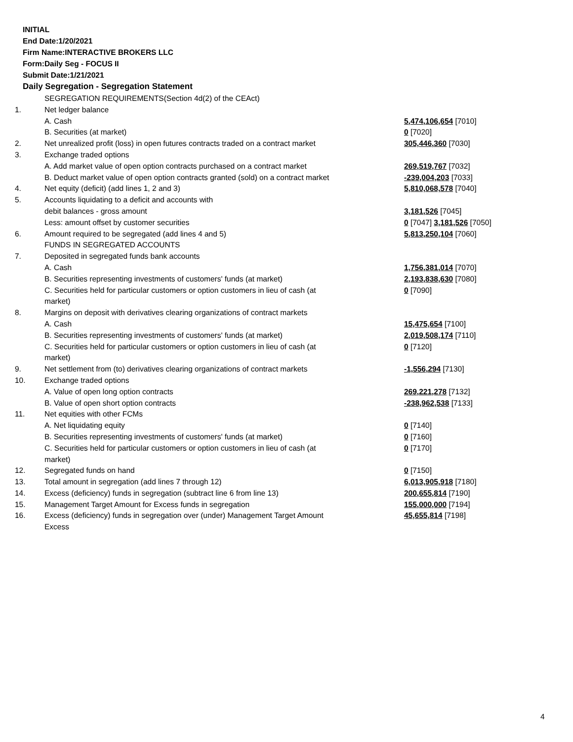INITIAL
End Date:1/20/2021
Firm Name:INTERACTIVE BROKERS LLC
Form:Daily Seg - FOCUS II
Submit Date:1/21/2021
Daily Segregation - Segregation Statement
| | SEGREGATION REQUIREMENTS(Section 4d(2) of the CEAct) | |
| 1. | Net ledger balance | |
| | A. Cash | 5,474,106,654 [7010] |
| | B. Securities (at market) | 0 [7020] |
| 2. | Net unrealized profit (loss) in open futures contracts traded on a contract market | 305,446,360 [7030] |
| 3. | Exchange traded options | |
| | A. Add market value of open option contracts purchased on a contract market | 269,519,767 [7032] |
| | B. Deduct market value of open option contracts granted (sold) on a contract market | -239,004,203 [7033] |
| 4. | Net equity (deficit) (add lines 1, 2 and 3) | 5,810,068,578 [7040] |
| 5. | Accounts liquidating to a deficit and accounts with | |
| | debit balances - gross amount | 3,181,526 [7045] |
| | Less: amount offset by customer securities | 0 [7047] 3,181,526 [7050] |
| 6. | Amount required to be segregated (add lines 4 and 5) | 5,813,250,104 [7060] |
| | FUNDS IN SEGREGATED ACCOUNTS | |
| 7. | Deposited in segregated funds bank accounts | |
| | A. Cash | 1,756,381,014 [7070] |
| | B. Securities representing investments of customers' funds (at market) | 2,193,838,630 [7080] |
| | C. Securities held for particular customers or option customers in lieu of cash (at market) | 0 [7090] |
| 8. | Margins on deposit with derivatives clearing organizations of contract markets | |
| | A. Cash | 15,475,654 [7100] |
| | B. Securities representing investments of customers' funds (at market) | 2,019,508,174 [7110] |
| | C. Securities held for particular customers or option customers in lieu of cash (at market) | 0 [7120] |
| 9. | Net settlement from (to) derivatives clearing organizations of contract markets | -1,556,294 [7130] |
| 10. | Exchange traded options | |
| | A. Value of open long option contracts | 269,221,278 [7132] |
| | B. Value of open short option contracts | -238,962,538 [7133] |
| 11. | Net equities with other FCMs | |
| | A. Net liquidating equity | 0 [7140] |
| | B. Securities representing investments of customers' funds (at market) | 0 [7160] |
| | C. Securities held for particular customers or option customers in lieu of cash (at market) | 0 [7170] |
| 12. | Segregated funds on hand | 0 [7150] |
| 13. | Total amount in segregation (add lines 7 through 12) | 6,013,905,918 [7180] |
| 14. | Excess (deficiency) funds in segregation (subtract line 6 from line 13) | 200,655,814 [7190] |
| 15. | Management Target Amount for Excess funds in segregation | 155,000,000 [7194] |
| 16. | Excess (deficiency) funds in segregation over (under) Management Target Amount Excess | 45,655,814 [7198] |
4